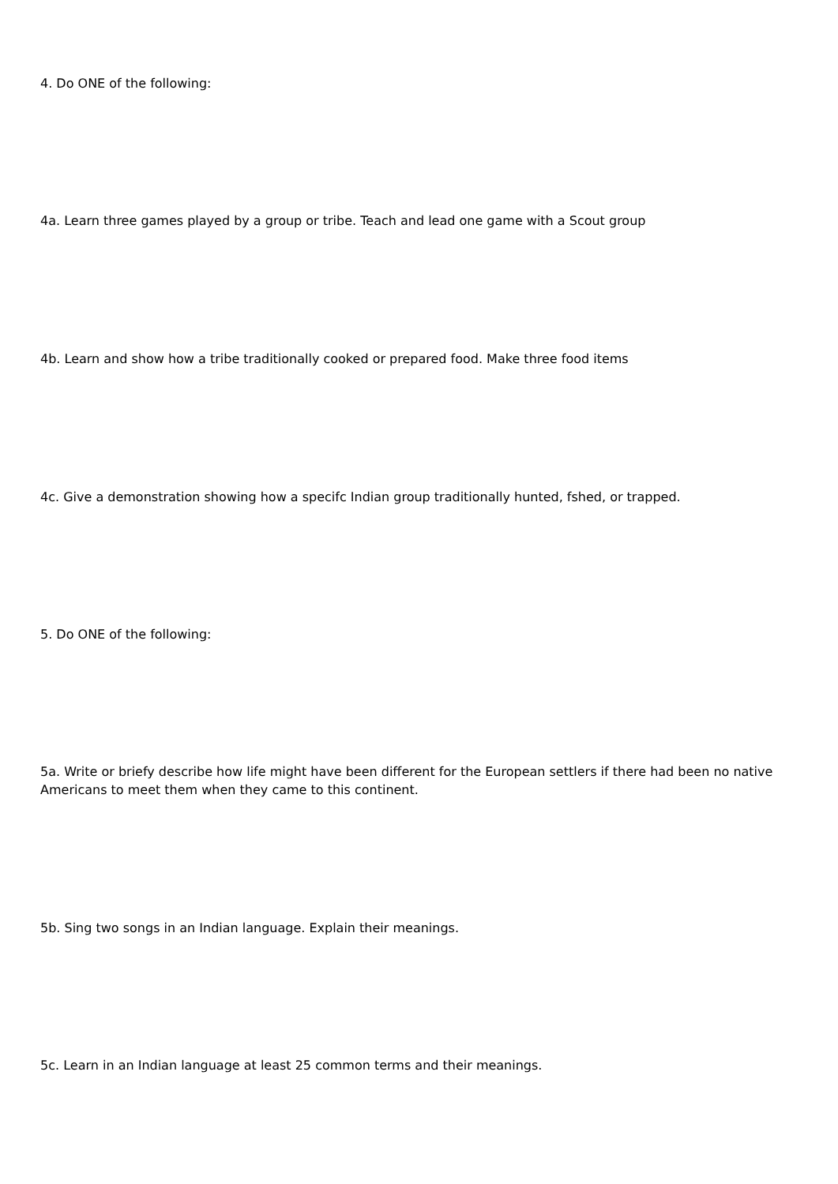4. Do ONE of the following:
4a. Learn three games played by a group or tribe. Teach and lead one game with a Scout group
4b. Learn and show how a tribe traditionally cooked or prepared food. Make three food items
4c. Give a demonstration showing how a specifc Indian group traditionally hunted, fshed, or trapped.
5. Do ONE of the following:
5a. Write or briefy describe how life might have been different for the European settlers if there had been no native Americans to meet them when they came to this continent.
5b. Sing two songs in an Indian language. Explain their meanings.
5c. Learn in an Indian language at least 25 common terms and their meanings.